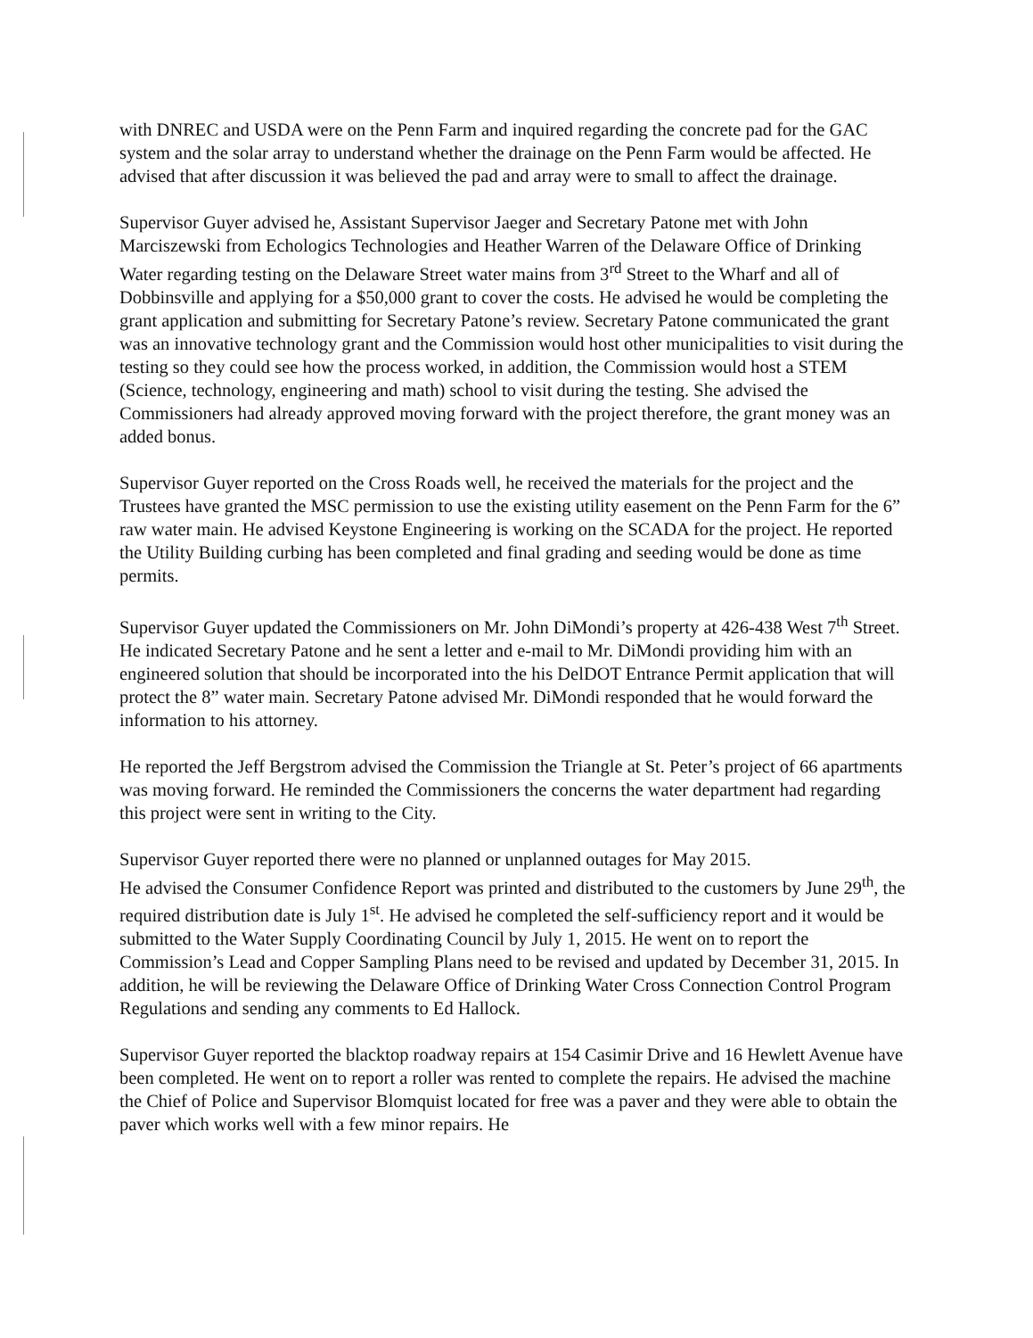with DNREC and USDA were on the Penn Farm and inquired regarding the concrete pad for the GAC system and the solar array to understand whether the drainage on the Penn Farm would be affected. He advised that after discussion it was believed the pad and array were to small to affect the drainage.
Supervisor Guyer advised he, Assistant Supervisor Jaeger and Secretary Patone met with John Marciszewski from Echologics Technologies and Heather Warren of the Delaware Office of Drinking Water regarding testing on the Delaware Street water mains from 3<sup>rd</sup> Street to the Wharf and all of Dobbinsville and applying for a $50,000 grant to cover the costs. He advised he would be completing the grant application and submitting for Secretary Patone’s review. Secretary Patone communicated the grant was an innovative technology grant and the Commission would host other municipalities to visit during the testing so they could see how the process worked, in addition, the Commission would host a STEM (Science, technology, engineering and math) school to visit during the testing. She advised the Commissioners had already approved moving forward with the project therefore, the grant money was an added bonus.
Supervisor Guyer reported on the Cross Roads well, he received the materials for the project and the Trustees have granted the MSC permission to use the existing utility easement on the Penn Farm for the 6” raw water main. He advised Keystone Engineering is working on the SCADA for the project. He reported the Utility Building curbing has been completed and final grading and seeding would be done as time permits.
Supervisor Guyer updated the Commissioners on Mr. John DiMondi’s property at 426-438 West 7<sup>th</sup> Street. He indicated Secretary Patone and he sent a letter and e-mail to Mr. DiMondi providing him with an engineered solution that should be incorporated into the his DelDOT Entrance Permit application that will protect the 8” water main. Secretary Patone advised Mr. DiMondi responded that he would forward the information to his attorney.
He reported the Jeff Bergstrom advised the Commission the Triangle at St. Peter’s project of 66 apartments was moving forward. He reminded the Commissioners the concerns the water department had regarding this project were sent in writing to the City.
Supervisor Guyer reported there were no planned or unplanned outages for May 2015.
He advised the Consumer Confidence Report was printed and distributed to the customers by June 29<sup>th</sup>, the required distribution date is July 1<sup>st</sup>. He advised he completed the self-sufficiency report and it would be submitted to the Water Supply Coordinating Council by July 1, 2015. He went on to report the Commission’s Lead and Copper Sampling Plans need to be revised and updated by December 31, 2015. In addition, he will be reviewing the Delaware Office of Drinking Water Cross Connection Control Program Regulations and sending any comments to Ed Hallock.
Supervisor Guyer reported the blacktop roadway repairs at 154 Casimir Drive and 16 Hewlett Avenue have been completed. He went on to report a roller was rented to complete the repairs. He advised the machine the Chief of Police and Supervisor Blomquist located for free was a paver and they were able to obtain the paver which works well with a few minor repairs. He